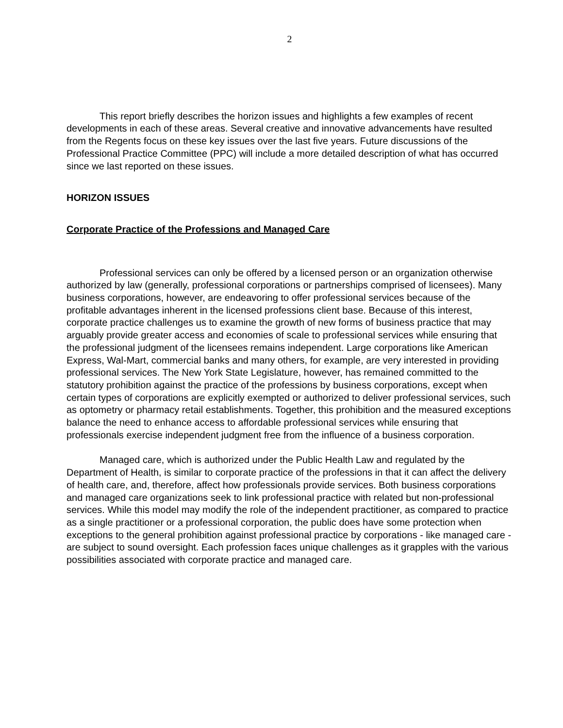2
This report briefly describes the horizon issues and highlights a few examples of recent developments in each of these areas. Several creative and innovative advancements have resulted from the Regents focus on these key issues over the last five years. Future discussions of the Professional Practice Committee (PPC) will include a more detailed description of what has occurred since we last reported on these issues.
HORIZON ISSUES
Corporate Practice of the Professions and Managed Care
Professional services can only be offered by a licensed person or an organization otherwise authorized by law (generally, professional corporations or partnerships comprised of licensees). Many business corporations, however, are endeavoring to offer professional services because of the profitable advantages inherent in the licensed professions client base. Because of this interest, corporate practice challenges us to examine the growth of new forms of business practice that may arguably provide greater access and economies of scale to professional services while ensuring that the professional judgment of the licensees remains independent. Large corporations like American Express, Wal-Mart, commercial banks and many others, for example, are very interested in providing professional services. The New York State Legislature, however, has remained committed to the statutory prohibition against the practice of the professions by business corporations, except when certain types of corporations are explicitly exempted or authorized to deliver professional services, such as optometry or pharmacy retail establishments. Together, this prohibition and the measured exceptions balance the need to enhance access to affordable professional services while ensuring that professionals exercise independent judgment free from the influence of a business corporation.
Managed care, which is authorized under the Public Health Law and regulated by the Department of Health, is similar to corporate practice of the professions in that it can affect the delivery of health care, and, therefore, affect how professionals provide services. Both business corporations and managed care organizations seek to link professional practice with related but non-professional services. While this model may modify the role of the independent practitioner, as compared to practice as a single practitioner or a professional corporation, the public does have some protection when exceptions to the general prohibition against professional practice by corporations - like managed care - are subject to sound oversight. Each profession faces unique challenges as it grapples with the various possibilities associated with corporate practice and managed care.